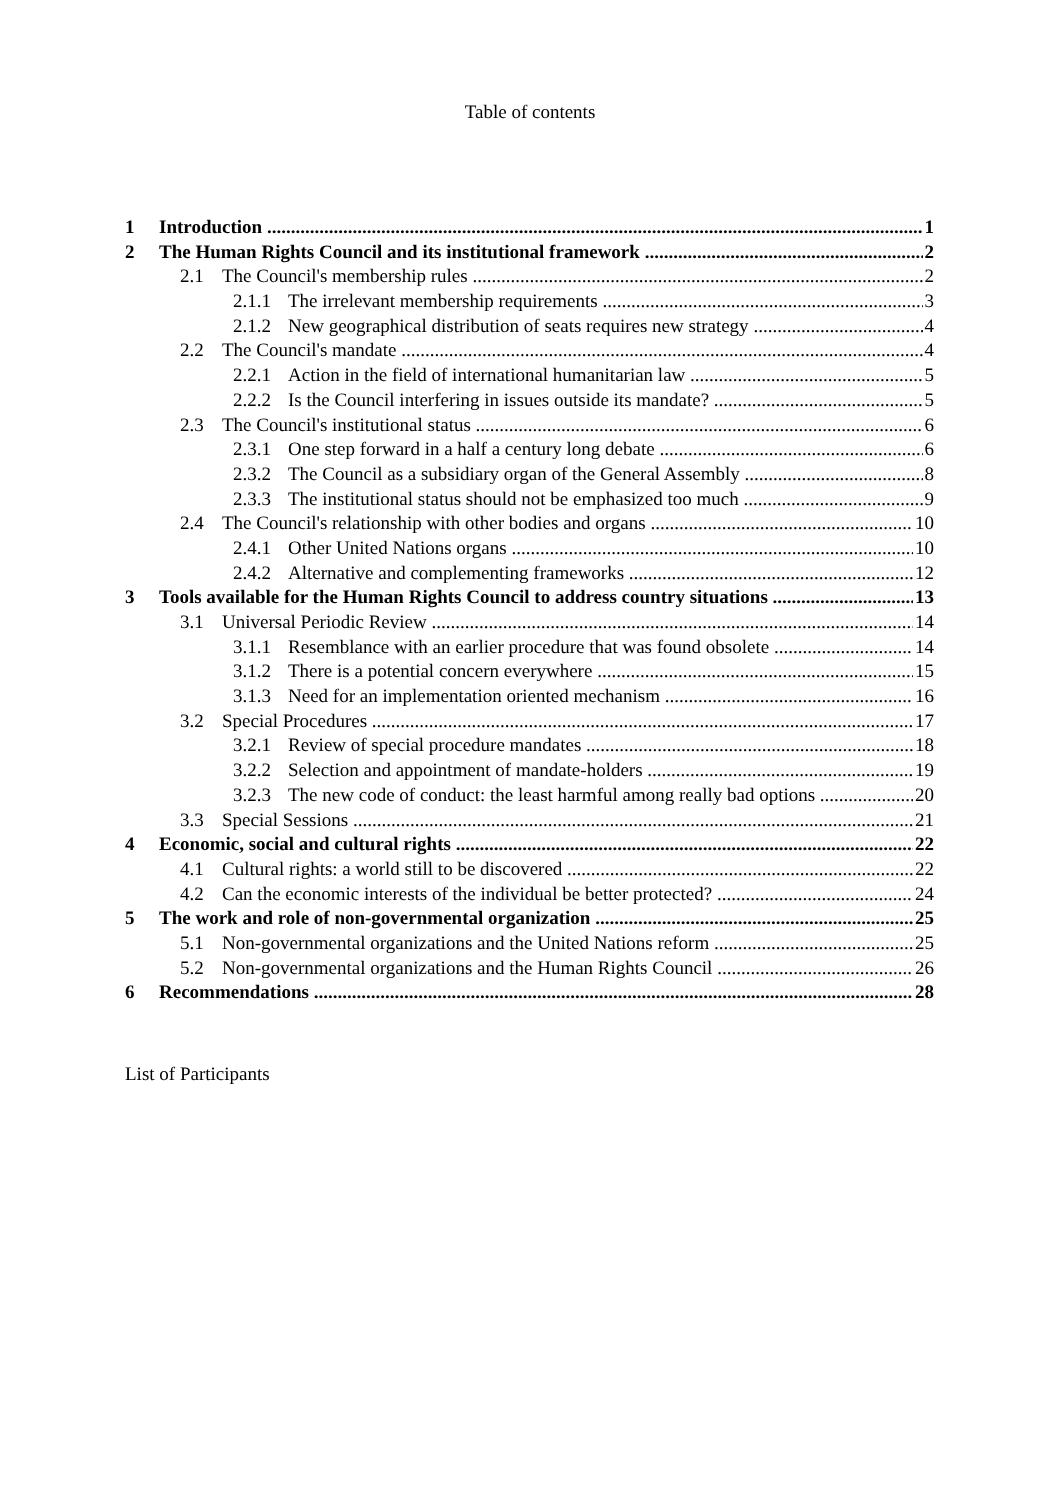Table of contents
1 Introduction 1
2 The Human Rights Council and its institutional framework 2
2.1 The Council's membership rules 2
2.1.1 The irrelevant membership requirements 3
2.1.2 New geographical distribution of seats requires new strategy 4
2.2 The Council's mandate 4
2.2.1 Action in the field of international humanitarian law 5
2.2.2 Is the Council interfering in issues outside its mandate? 5
2.3 The Council's institutional status 6
2.3.1 One step forward in a half a century long debate 6
2.3.2 The Council as a subsidiary organ of the General Assembly 8
2.3.3 The institutional status should not be emphasized too much 9
2.4 The Council's relationship with other bodies and organs 10
2.4.1 Other United Nations organs 10
2.4.2 Alternative and complementing frameworks 12
3 Tools available for the Human Rights Council to address country situations 13
3.1 Universal Periodic Review 14
3.1.1 Resemblance with an earlier procedure that was found obsolete 14
3.1.2 There is a potential concern everywhere 15
3.1.3 Need for an implementation oriented mechanism 16
3.2 Special Procedures 17
3.2.1 Review of special procedure mandates 18
3.2.2 Selection and appointment of mandate-holders 19
3.2.3 The new code of conduct: the least harmful among really bad options 20
3.3 Special Sessions 21
4 Economic, social and cultural rights 22
4.1 Cultural rights: a world still to be discovered 22
4.2 Can the economic interests of the individual be better protected? 24
5 The work and role of non-governmental organization 25
5.1 Non-governmental organizations and the United Nations reform 25
5.2 Non-governmental organizations and the Human Rights Council 26
6 Recommendations 28
List of Participants